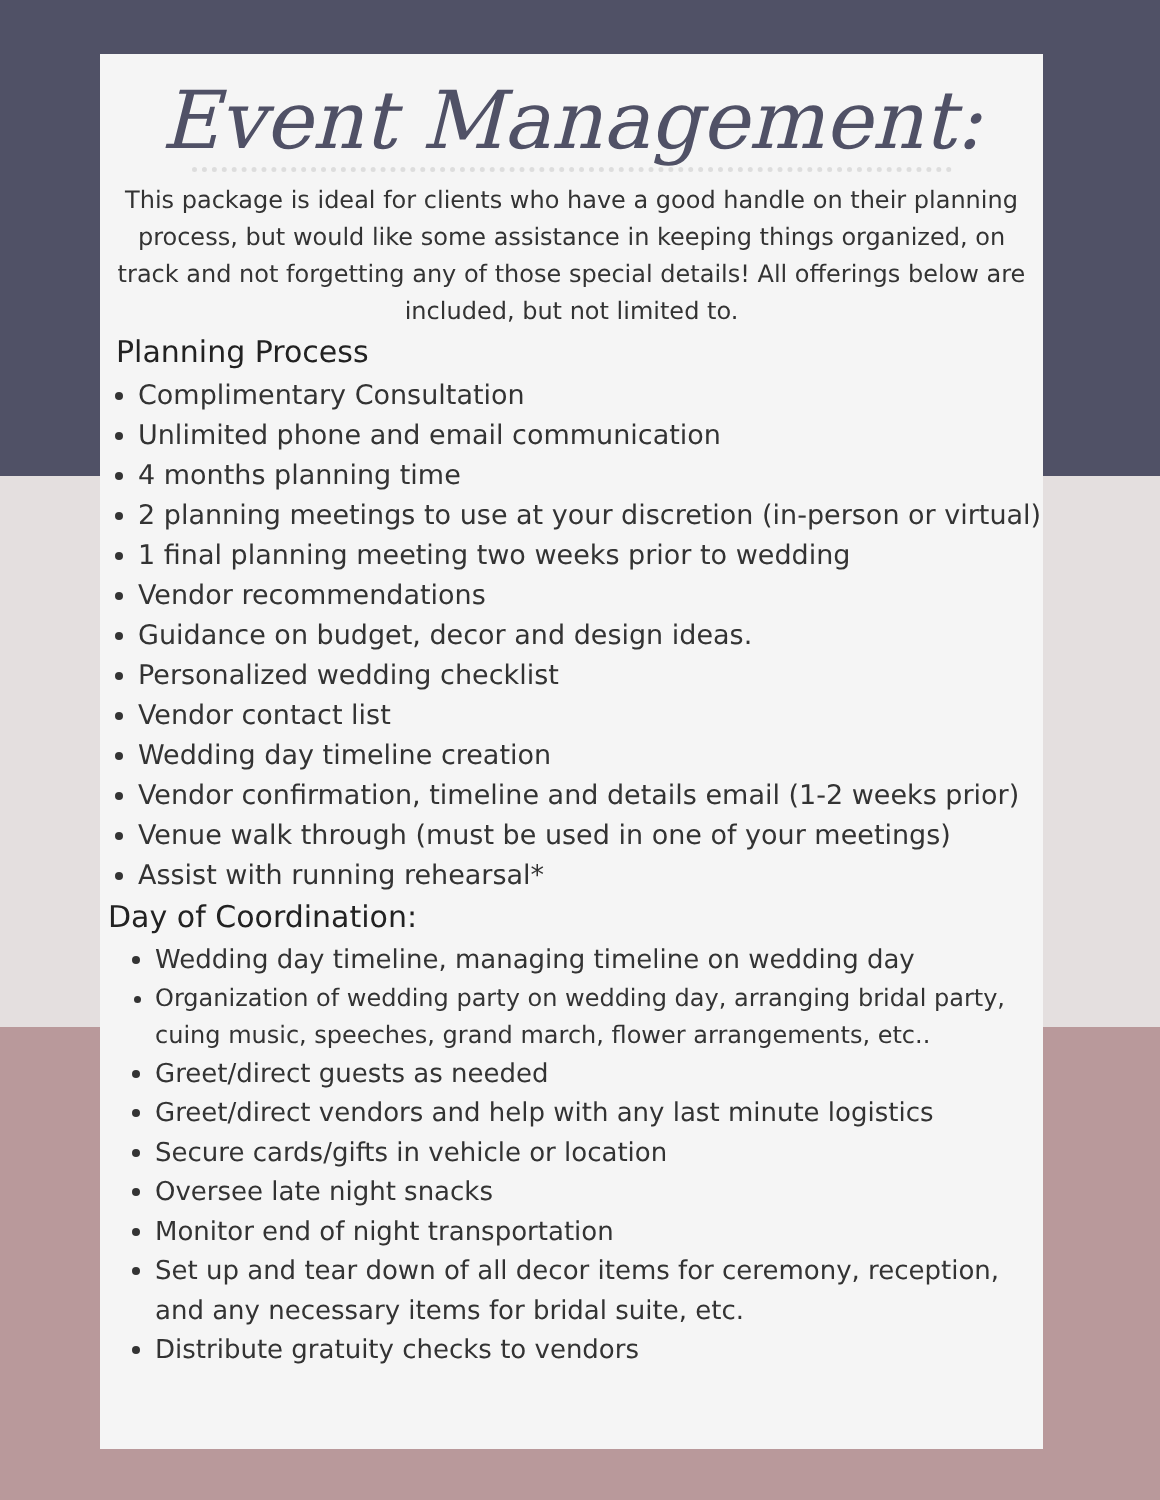Event Management:
This package is ideal for clients who have a good handle on their planning process, but would like some assistance in keeping things organized, on track and not forgetting any of those special details! All offerings below are included, but not limited to.
Planning Process
Complimentary Consultation
Unlimited phone and email communication
4 months planning time
2 planning meetings to use at your discretion (in-person or virtual)
1 final planning meeting two weeks prior to wedding
Vendor recommendations
Guidance on budget, decor and design ideas.
Personalized wedding checklist
Vendor contact list
Wedding day timeline creation
Vendor confirmation, timeline and details email (1-2 weeks prior)
Venue walk through (must be used in one of your meetings)
Assist with running rehearsal*
Day of Coordination:
Wedding day timeline, managing timeline on wedding day
Organization of wedding party on wedding day, arranging bridal party, cuing music, speeches, grand march, flower arrangements, etc..
Greet/direct guests as needed
Greet/direct vendors and help with any last minute logistics
Secure cards/gifts in vehicle or location
Oversee late night snacks
Monitor end of night transportation
Set up and tear down of all decor items for ceremony, reception, and any necessary items for bridal suite, etc.
Distribute gratuity checks to vendors